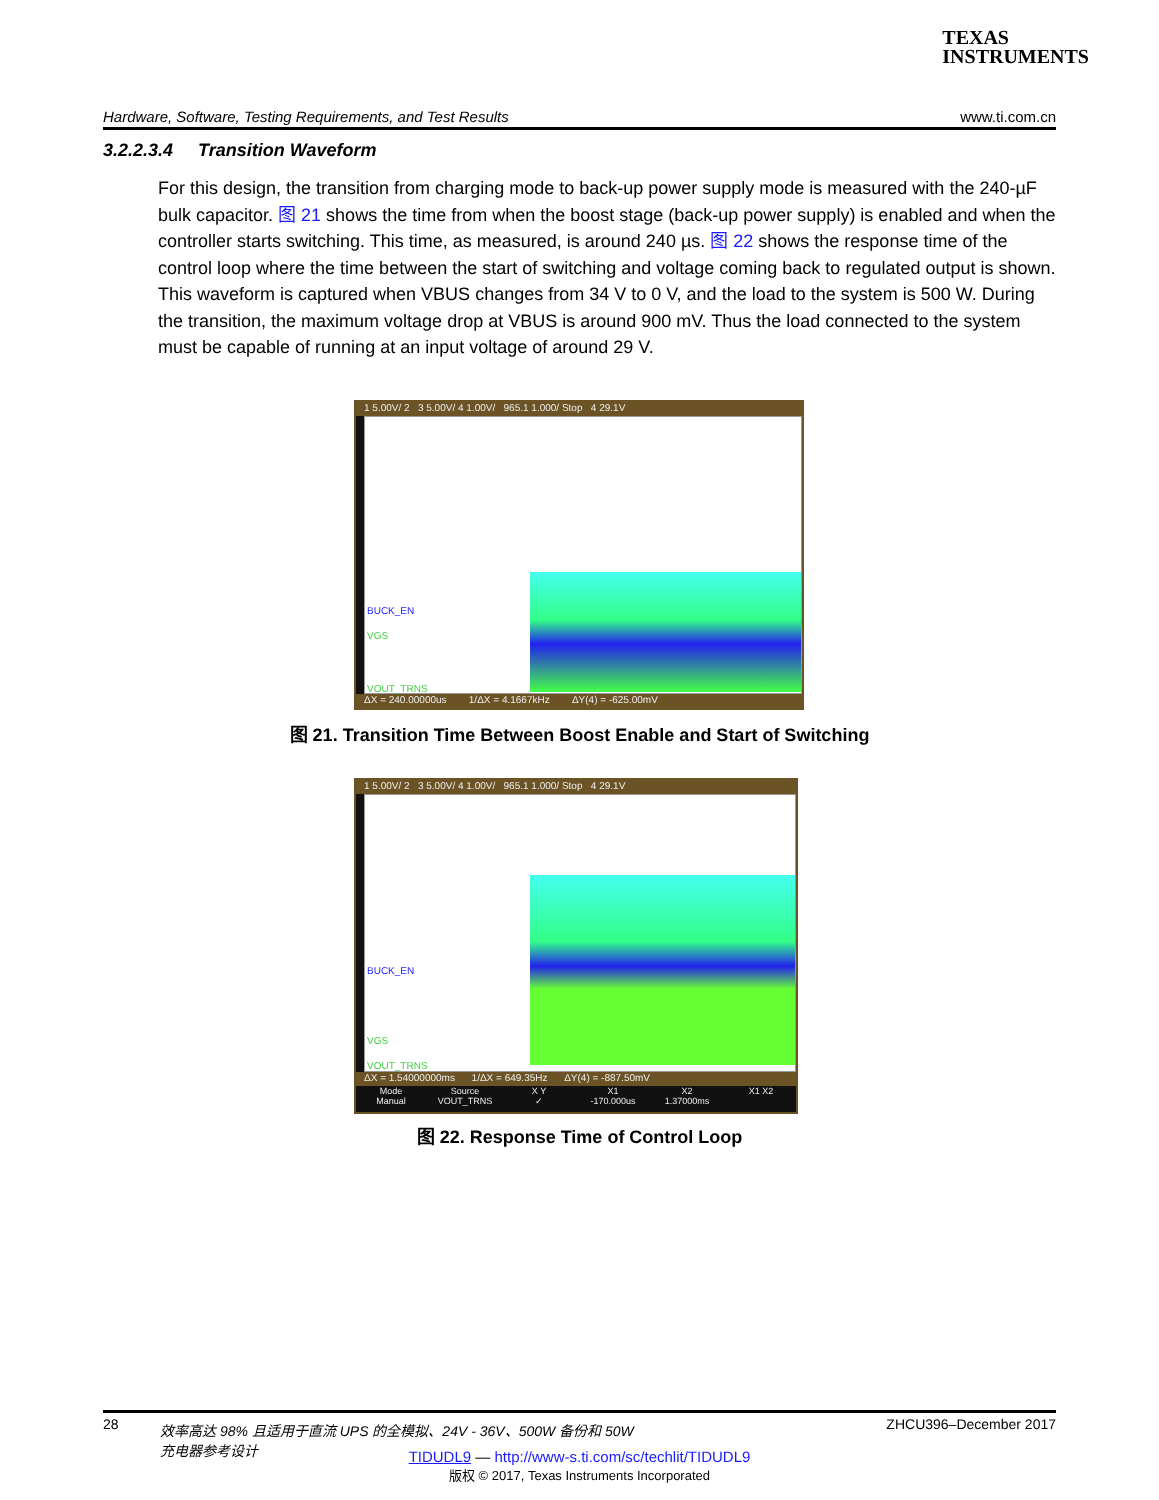TEXAS
INSTRUMENTS
Hardware, Software, Testing Requirements, and Test Results www.ti.com.cn
3.2.2.3.4 Transition Waveform
For this design, the transition from charging mode to back-up power supply mode is measured with the 240-µF bulk capacitor. 图 21 shows the time from when the boost stage (back-up power supply) is enabled and when the controller starts switching. This time, as measured, is around 240 µs. 图 22 shows the response time of the control loop where the time between the start of switching and voltage coming back to regulated output is shown. This waveform is captured when VBUS changes from 34 V to 0 V, and the load to the system is 500 W. During the transition, the maximum voltage drop at VBUS is around 900 mV. Thus the load connected to the system must be capable of running at an input voltage of around 29 V.
1 5.00V/ 2 3 5.00V/ 4 1.00V/ 965.1 1.000/ Stop 4 29.1V
BUCK_EN
VGS
VOUT_TRNS
ΔX = 240.00000us 1/ΔX = 4.1667kHz ΔY(4) = -625.00mV
图 21. Transition Time Between Boost Enable and Start of Switching
1 5.00V/ 2 3 5.00V/ 4 1.00V/ 965.1 1.000/ Stop 4 29.1V
BUCK_EN
VGS
VOUT_TRNS
ΔX = 1.54000000ms 1/ΔX = 649.35Hz ΔY(4) = -887.50mV
Mode
Manual Source
VOUT_TRNS X Y
✓ X1
-170.000us X2
1.37000ms X1 X2
图 22. Response Time of Control Loop
28 效率高达 98% 且适用于直流 UPS 的全模拟、24V - 36V、500W 备份和 50W
充电器参考设计 ZHCU396–December 2017
TIDUDL9 — http://www-s.ti.com/sc/techlit/TIDUDL9
版权 © 2017, Texas Instruments Incorporated